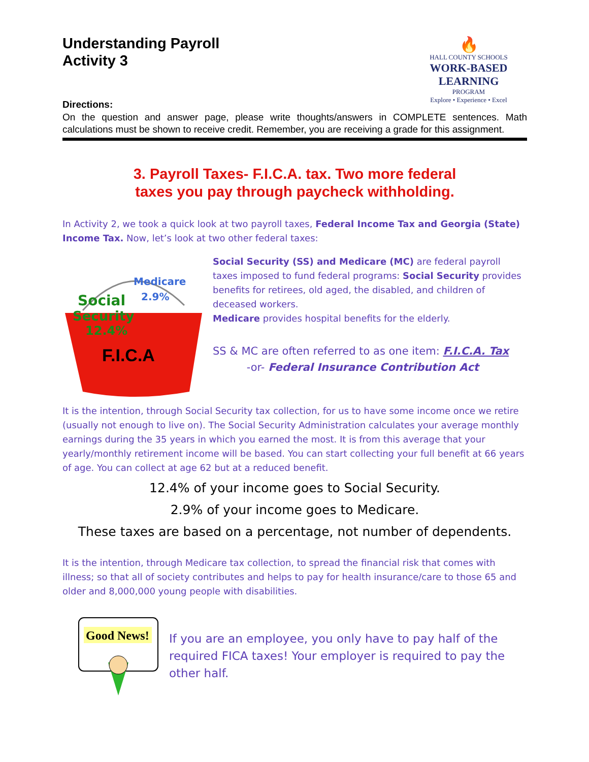Understanding Payroll
Activity 3
🔥
HALL COUNTY SCHOOLS
WORK-BASED LEARNING
PROGRAM
Explore • Experience • Excel
Directions:
On the question and answer page, please write thoughts/answers in COMPLETE sentences. Math calculations must be shown to receive credit. Remember, you are receiving a grade for this assignment.
3. Payroll Taxes- F.I.C.A. tax. Two more federal
taxes you pay through paycheck withholding.
In Activity 2, we took a quick look at two payroll taxes, Federal Income Tax and Georgia (State) Income Tax. Now, let’s look at two other federal taxes:
Social
Security
12.4%
Medicare
2.9%
F.I.C.A
Social Security (SS) and Medicare (MC) are federal payroll taxes imposed to fund federal programs: Social Security provides benefits for retirees, old aged, the disabled, and children of deceased workers.
Medicare provides hospital benefits for the elderly.
SS & MC are often referred to as one item: F.I.C.A. Tax
-or- Federal Insurance Contribution Act
It is the intention, through Social Security tax collection, for us to have some income once we retire (usually not enough to live on). The Social Security Administration calculates your average monthly earnings during the 35 years in which you earned the most. It is from this average that your yearly/monthly retirement income will be based. You can start collecting your full benefit at 66 years of age. You can collect at age 62 but at a reduced benefit.
12.4% of your income goes to Social Security.
2.9% of your income goes to Medicare.
These taxes are based on a percentage, not number of dependents.
It is the intention, through Medicare tax collection, to spread the financial risk that comes with illness; so that all of society contributes and helps to pay for health insurance/care to those 65 and older and 8,000,000 young people with disabilities.
Good News!
If you are an employee, you only have to pay half of the required FICA taxes! Your employer is required to pay the other half.